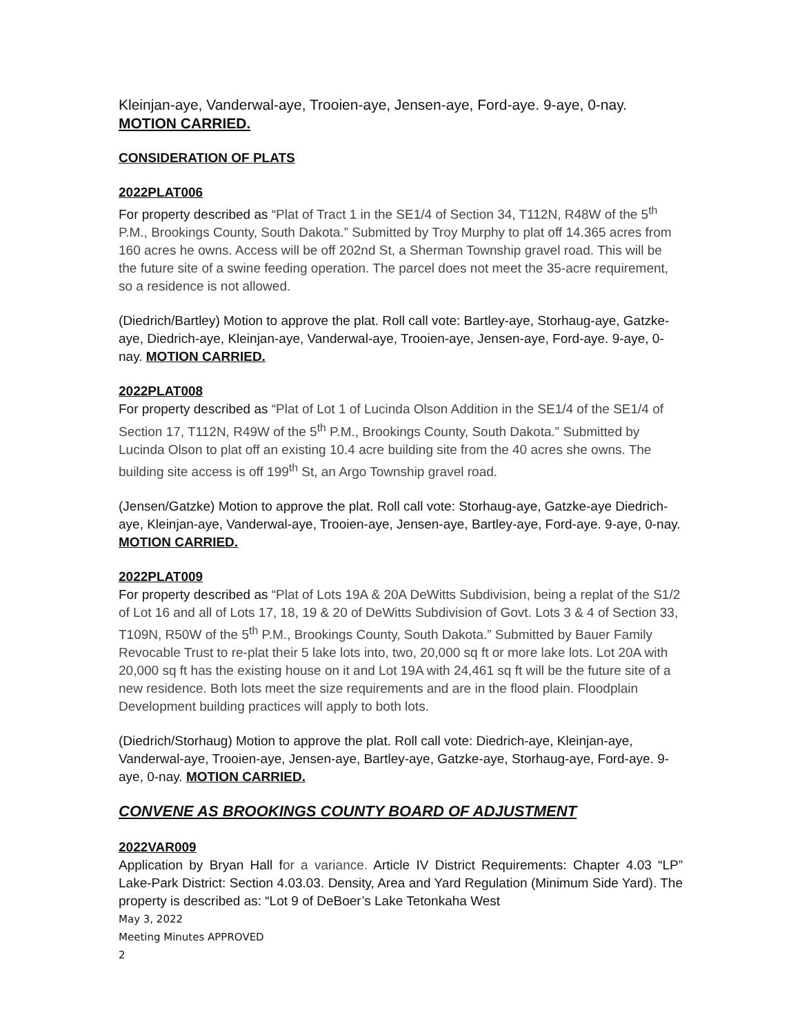Kleinjan-aye, Vanderwal-aye, Trooien-aye, Jensen-aye, Ford-aye. 9-aye, 0-nay. MOTION CARRIED.
CONSIDERATION OF PLATS
2022PLAT006
For property described as “Plat of Tract 1 in the SE1/4 of Section 34, T112N, R48W of the 5<sup>th</sup> P.M., Brookings County, South Dakota.” Submitted by Troy Murphy to plat off 14.365 acres from 160 acres he owns. Access will be off 202nd St, a Sherman Township gravel road. This will be the future site of a swine feeding operation. The parcel does not meet the 35-acre requirement, so a residence is not allowed.
(Diedrich/Bartley) Motion to approve the plat. Roll call vote: Bartley-aye, Storhaug-aye, Gatzke-aye, Diedrich-aye, Kleinjan-aye, Vanderwal-aye, Trooien-aye, Jensen-aye, Ford-aye. 9-aye, 0-nay. MOTION CARRIED.
2022PLAT008
For property described as “Plat of Lot 1 of Lucinda Olson Addition in the SE1/4 of the SE1/4 of Section 17, T112N, R49W of the 5<sup>th</sup> P.M., Brookings County, South Dakota.” Submitted by Lucinda Olson to plat off an existing 10.4 acre building site from the 40 acres she owns. The building site access is off 199<sup>th</sup> St, an Argo Township gravel road.
(Jensen/Gatzke) Motion to approve the plat. Roll call vote: Storhaug-aye, Gatzke-aye Diedrich-aye, Kleinjan-aye, Vanderwal-aye, Trooien-aye, Jensen-aye, Bartley-aye, Ford-aye. 9-aye, 0-nay. MOTION CARRIED.
2022PLAT009
For property described as “Plat of Lots 19A & 20A DeWitts Subdivision, being a replat of the S1/2 of Lot 16 and all of Lots 17, 18, 19 & 20 of DeWitts Subdivision of Govt. Lots 3 & 4 of Section 33, T109N, R50W of the 5<sup>th</sup> P.M., Brookings County, South Dakota.” Submitted by Bauer Family Revocable Trust to re-plat their 5 lake lots into, two, 20,000 sq ft or more lake lots. Lot 20A with 20,000 sq ft has the existing house on it and Lot 19A with 24,461 sq ft will be the future site of a new residence. Both lots meet the size requirements and are in the flood plain. Floodplain Development building practices will apply to both lots.
(Diedrich/Storhaug) Motion to approve the plat. Roll call vote: Diedrich-aye, Kleinjan-aye, Vanderwal-aye, Trooien-aye, Jensen-aye, Bartley-aye, Gatzke-aye, Storhaug-aye, Ford-aye. 9-aye, 0-nay. MOTION CARRIED.
CONVENE AS BROOKINGS COUNTY BOARD OF ADJUSTMENT
2022VAR009
Application by Bryan Hall for a variance. Article IV District Requirements: Chapter 4.03 “LP” Lake-Park District: Section 4.03.03. Density, Area and Yard Regulation (Minimum Side Yard). The property is described as: “Lot 9 of DeBoer’s Lake Tetonkaha West
May 3, 2022
Meeting Minutes APPROVED
2